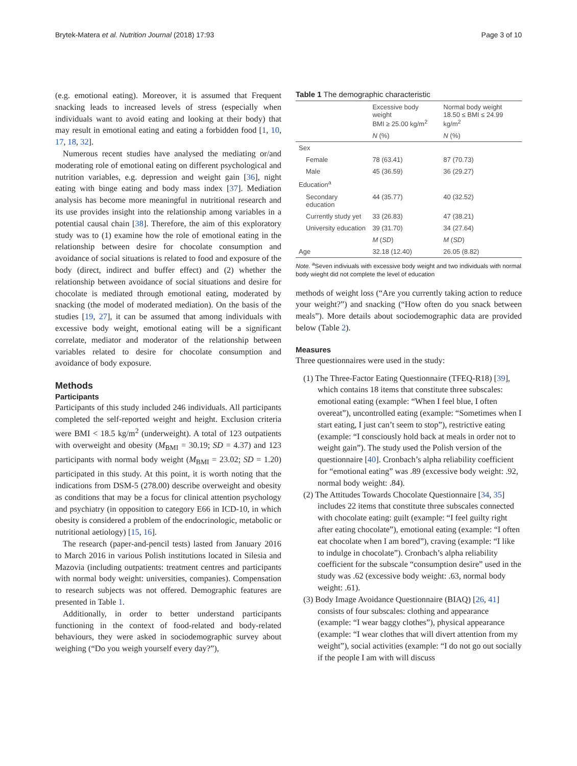Brytek-Matera et al. Nutrition Journal (2018) 17:93 Page 3 of 10
(e.g. emotional eating). Moreover, it is assumed that Frequent snacking leads to increased levels of stress (especially when individuals want to avoid eating and looking at their body) that may result in emotional eating and eating a forbidden food [1, 10, 17, 18, 32].
Numerous recent studies have analysed the mediating or/and moderating role of emotional eating on different psychological and nutrition variables, e.g. depression and weight gain [36], night eating with binge eating and body mass index [37]. Mediation analysis has become more meaningful in nutritional research and its use provides insight into the relationship among variables in a potential causal chain [38]. Therefore, the aim of this exploratory study was to (1) examine how the role of emotional eating in the relationship between desire for chocolate consumption and avoidance of social situations is related to food and exposure of the body (direct, indirect and buffer effect) and (2) whether the relationship between avoidance of social situations and desire for chocolate is mediated through emotional eating, moderated by snacking (the model of moderated mediation). On the basis of the studies [19, 27], it can be assumed that among individuals with excessive body weight, emotional eating will be a significant correlate, mediator and moderator of the relationship between variables related to desire for chocolate consumption and avoidance of body exposure.
Methods
Participants
Participants of this study included 246 individuals. All participants completed the self-reported weight and height. Exclusion criteria were BMI < 18.5 kg/m<sup>2</sup> (underweight). A total of 123 outpatients with overweight and obesity (M<sub>BMI</sub> = 30.19; SD = 4.37) and 123 participants with normal body weight (M<sub>BMI</sub> = 23.02; SD = 1.20) participated in this study. At this point, it is worth noting that the indications from DSM-5 (278.00) describe overweight and obesity as conditions that may be a focus for clinical attention psychology and psychiatry (in opposition to category E66 in ICD-10, in which obesity is considered a problem of the endocrinologic, metabolic or nutritional aetiology) [15, 16].
The research (paper-and-pencil tests) lasted from January 2016 to March 2016 in various Polish institutions located in Silesia and Mazovia (including outpatients: treatment centres and participants with normal body weight: universities, companies). Compensation to research subjects was not offered. Demographic features are presented in Table 1.
Additionally, in order to better understand participants functioning in the context of food-related and body-related behaviours, they were asked in sociodemographic survey about weighing (“Do you weigh yourself every day?”),
Table 1 The demographic characteristic
| | Excessive body weight BMI ≥ 25.00 kg/m<sup>2</sup> | Normal body weight 18.50 ≤ BMI ≤ 24.99 kg/m<sup>2</sup> |
| --- | --- | --- |
| | N (%) | N (%) |
| Sex | | |
| Female | 78 (63.41) | 87 (70.73) |
| Male | 45 (36.59) | 36 (29.27) |
| Education<sup>a</sup> | | |
| Secondary education | 44 (35.77) | 40 (32.52) |
| Currently study yet | 33 (26.83) | 47 (38.21) |
| University education | 39 (31.70) | 34 (27.64) |
| | M ( SD ) | M ( SD ) |
| Age | 32.18 (12.40) | 26.05 (8.82) |
Note. <sup>a</sup>Seven indiviuals with excessive body weight and two individuals with normal body wieght did not complete the level of education
methods of weight loss (“Are you currently taking action to reduce your weight?”) and snacking (“How often do you snack between meals”). More details about sociodemographic data are provided below (Table 2).
Measures
Three questionnaires were used in the study:
(1) The Three-Factor Eating Questionnaire (TFEQ-R18) [39], which contains 18 items that constitute three subscales: emotional eating (example: “When I feel blue, I often overeat”), uncontrolled eating (example: “Sometimes when I start eating, I just can’t seem to stop”), restrictive eating (example: “I consciously hold back at meals in order not to weight gain”). The study used the Polish version of the questionnaire [40]. Cronbach’s alpha reliability coefficient for “emotional eating” was .89 (excessive body weight: .92, normal body weight: .84).
(2) The Attitudes Towards Chocolate Questionnaire [34, 35] includes 22 items that constitute three subscales connected with chocolate eating: guilt (example: “I feel guilty right after eating chocolate”), emotional eating (example: “I often eat chocolate when I am bored”), craving (example: “I like to indulge in chocolate”). Cronbach’s alpha reliability coefficient for the subscale “consumption desire” used in the study was .62 (excessive body weight: .63, normal body weight: .61).
(3) Body Image Avoidance Questionnaire (BIAQ) [26, 41] consists of four subscales: clothing and appearance (example: “I wear baggy clothes”), physical appearance (example: “I wear clothes that will divert attention from my weight”), social activities (example: “I do not go out socially if the people I am with will discuss